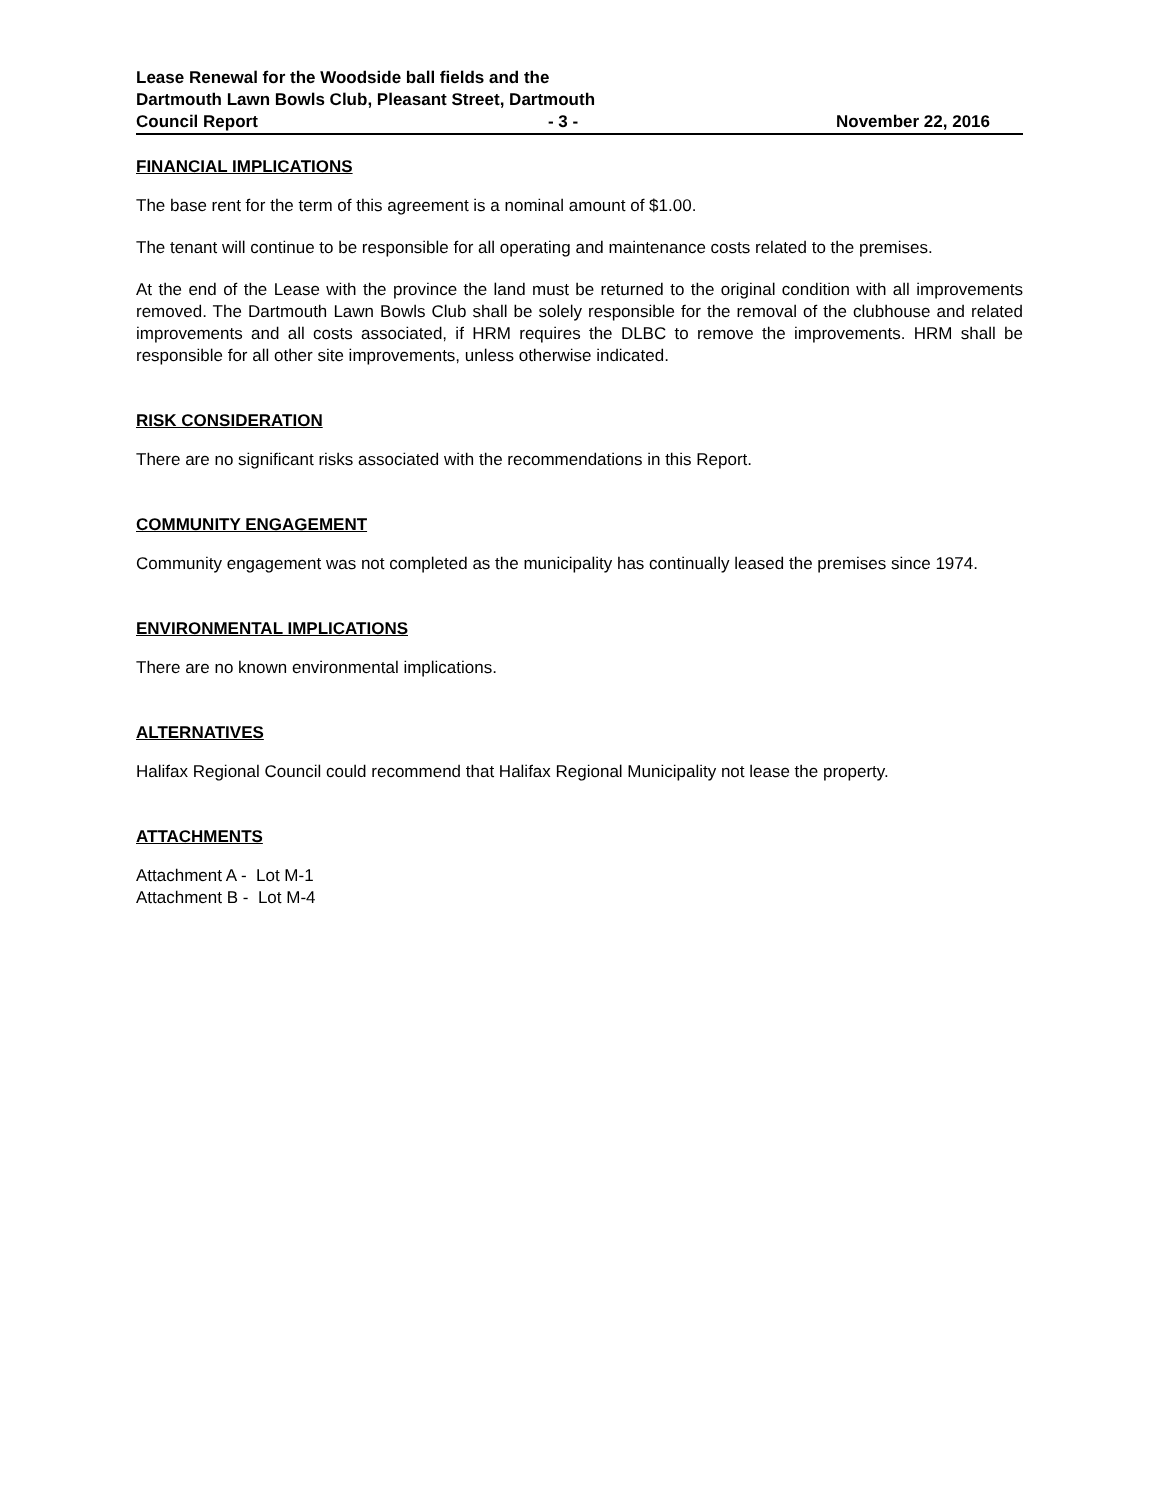Lease Renewal for the Woodside ball fields and the
Dartmouth Lawn Bowls Club, Pleasant Street, Dartmouth
Council Report - 3 - November 22, 2016
FINANCIAL IMPLICATIONS
The base rent for the term of this agreement is a nominal amount of $1.00.
The tenant will continue to be responsible for all operating and maintenance costs related to the premises.
At the end of the Lease with the province the land must be returned to the original condition with all improvements removed. The Dartmouth Lawn Bowls Club shall be solely responsible for the removal of the clubhouse and related improvements and all costs associated, if HRM requires the DLBC to remove the improvements. HRM shall be responsible for all other site improvements, unless otherwise indicated.
RISK CONSIDERATION
There are no significant risks associated with the recommendations in this Report.
COMMUNITY ENGAGEMENT
Community engagement was not completed as the municipality has continually leased the premises since 1974.
ENVIRONMENTAL IMPLICATIONS
There are no known environmental implications.
ALTERNATIVES
Halifax Regional Council could recommend that Halifax Regional Municipality not lease the property.
ATTACHMENTS
Attachment A - Lot M-1
Attachment B - Lot M-4